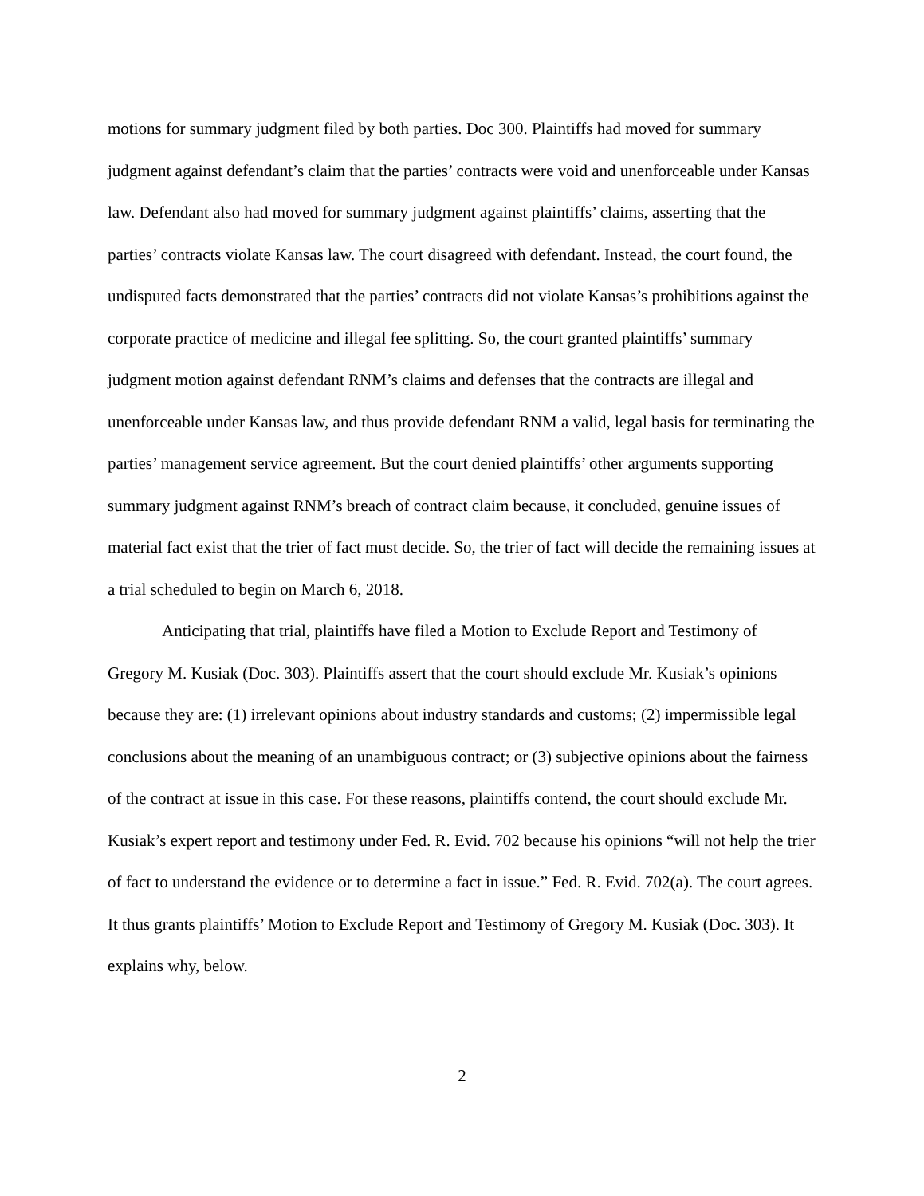motions for summary judgment filed by both parties. Doc 300. Plaintiffs had moved for summary judgment against defendant’s claim that the parties’ contracts were void and unenforceable under Kansas law. Defendant also had moved for summary judgment against plaintiffs’ claims, asserting that the parties’ contracts violate Kansas law. The court disagreed with defendant. Instead, the court found, the undisputed facts demonstrated that the parties’ contracts did not violate Kansas’s prohibitions against the corporate practice of medicine and illegal fee splitting. So, the court granted plaintiffs’ summary judgment motion against defendant RNM’s claims and defenses that the contracts are illegal and unenforceable under Kansas law, and thus provide defendant RNM a valid, legal basis for terminating the parties’ management service agreement. But the court denied plaintiffs’ other arguments supporting summary judgment against RNM’s breach of contract claim because, it concluded, genuine issues of material fact exist that the trier of fact must decide. So, the trier of fact will decide the remaining issues at a trial scheduled to begin on March 6, 2018.
Anticipating that trial, plaintiffs have filed a Motion to Exclude Report and Testimony of Gregory M. Kusiak (Doc. 303). Plaintiffs assert that the court should exclude Mr. Kusiak’s opinions because they are: (1) irrelevant opinions about industry standards and customs; (2) impermissible legal conclusions about the meaning of an unambiguous contract; or (3) subjective opinions about the fairness of the contract at issue in this case. For these reasons, plaintiffs contend, the court should exclude Mr. Kusiak’s expert report and testimony under Fed. R. Evid. 702 because his opinions “will not help the trier of fact to understand the evidence or to determine a fact in issue.” Fed. R. Evid. 702(a). The court agrees. It thus grants plaintiffs’ Motion to Exclude Report and Testimony of Gregory M. Kusiak (Doc. 303). It explains why, below.
2